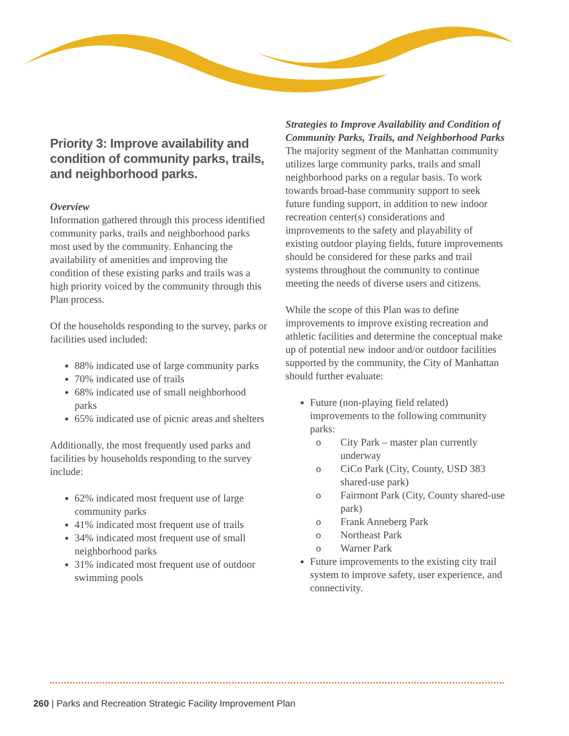Priority 3: Improve availability and condition of community parks, trails, and neighborhood parks.
Overview
Information gathered through this process identified community parks, trails and neighborhood parks most used by the community. Enhancing the availability of amenities and improving the condition of these existing parks and trails was a high priority voiced by the community through this Plan process.
Of the households responding to the survey, parks or facilities used included:
88% indicated use of large community parks
70% indicated use of trails
68% indicated use of small neighborhood parks
65% indicated use of picnic areas and shelters
Additionally, the most frequently used parks and facilities by households responding to the survey include:
62% indicated most frequent use of large community parks
41% indicated most frequent use of trails
34% indicated most frequent use of small neighborhood parks
31% indicated most frequent use of outdoor swimming pools
Strategies to Improve Availability and Condition of Community Parks, Trails, and Neighborhood Parks
The majority segment of the Manhattan community utilizes large community parks, trails and small neighborhood parks on a regular basis. To work towards broad-base community support to seek future funding support, in addition to new indoor recreation center(s) considerations and improvements to the safety and playability of existing outdoor playing fields, future improvements should be considered for these parks and trail systems throughout the community to continue meeting the needs of diverse users and citizens.
While the scope of this Plan was to define improvements to improve existing recreation and athletic facilities and determine the conceptual make up of potential new indoor and/or outdoor facilities supported by the community, the City of Manhattan should further evaluate:
Future (non-playing field related) improvements to the following community parks:
o City Park – master plan currently underway
o CiCo Park (City, County, USD 383 shared-use park)
o Fairmont Park (City, County shared-use park)
o Frank Anneberg Park
o Northeast Park
o Warner Park
Future improvements to the existing city trail system to improve safety, user experience, and connectivity.
260 | Parks and Recreation Strategic Facility Improvement Plan